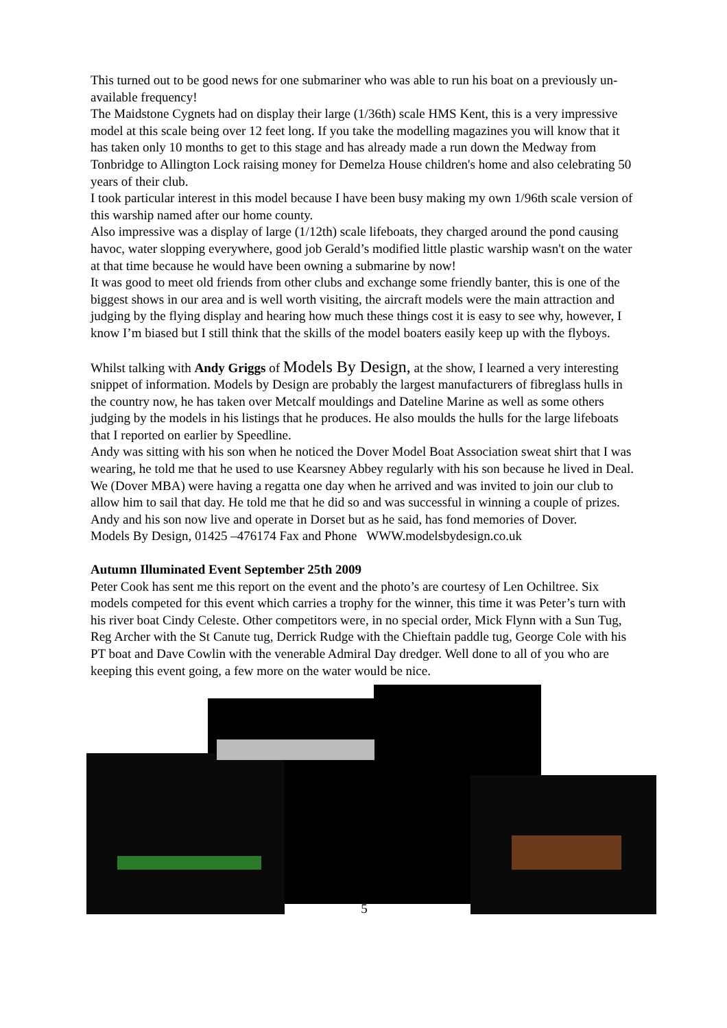This turned out to be good news for one submariner who was able to run his boat on a previously un- available frequency!
The Maidstone Cygnets had on display their large (1/36th) scale HMS Kent, this is a very impressive model at this scale being over 12 feet long. If you take the modelling magazines you will know that it has taken only 10 months to get to this stage and has already made a run down the Medway from Tonbridge to Allington Lock raising money for Demelza House children's home and also celebrating 50 years of their club.
I took particular interest in this model because I have been busy making my own 1/96th scale version of this warship named after our home county.
Also impressive was a display of large (1/12th) scale lifeboats, they charged around the pond causing havoc, water slopping everywhere, good job Gerald’s modified little plastic warship wasn't on the water at that time because he would have been owning a submarine by now!
It was good to meet old friends from other clubs and exchange some friendly banter, this is one of the biggest shows in our area and is well worth visiting, the aircraft models were the main attraction and judging by the flying display and hearing how much these things cost it is easy to see why, however, I know I’m biased but I still think that the skills of the model boaters easily keep up with the flyboys.
Whilst talking with Andy Griggs of Models By Design, at the show, I learned a very interesting snippet of information. Models by Design are probably the largest manufacturers of fibreglass hulls in the country now, he has taken over Metcalf mouldings and Dateline Marine as well as some others judging by the models in his listings that he produces. He also moulds the hulls for the large lifeboats that I reported on earlier by Speedline.
Andy was sitting with his son when he noticed the Dover Model Boat Association sweat shirt that I was wearing, he told me that he used to use Kearsney Abbey regularly with his son because he lived in Deal. We (Dover MBA) were having a regatta one day when he arrived and was invited to join our club to allow him to sail that day. He told me that he did so and was successful in winning a couple of prizes.
Andy and his son now live and operate in Dorset but as he said, has fond memories of Dover.
Models By Design, 01425 –476174 Fax and Phone WWW.modelsbydesign.co.uk
Autumn Illuminated Event September 25th 2009
Peter Cook has sent me this report on the event and the photo’s are courtesy of Len Ochiltree. Six models competed for this event which carries a trophy for the winner, this time it was Peter’s turn with his river boat Cindy Celeste. Other competitors were, in no special order, Mick Flynn with a Sun Tug, Reg Archer with the St Canute tug, Derrick Rudge with the Chieftain paddle tug, George Cole with his PT boat and Dave Cowlin with the venerable Admiral Day dredger. Well done to all of you who are keeping this event going, a few more on the water would be nice.
5